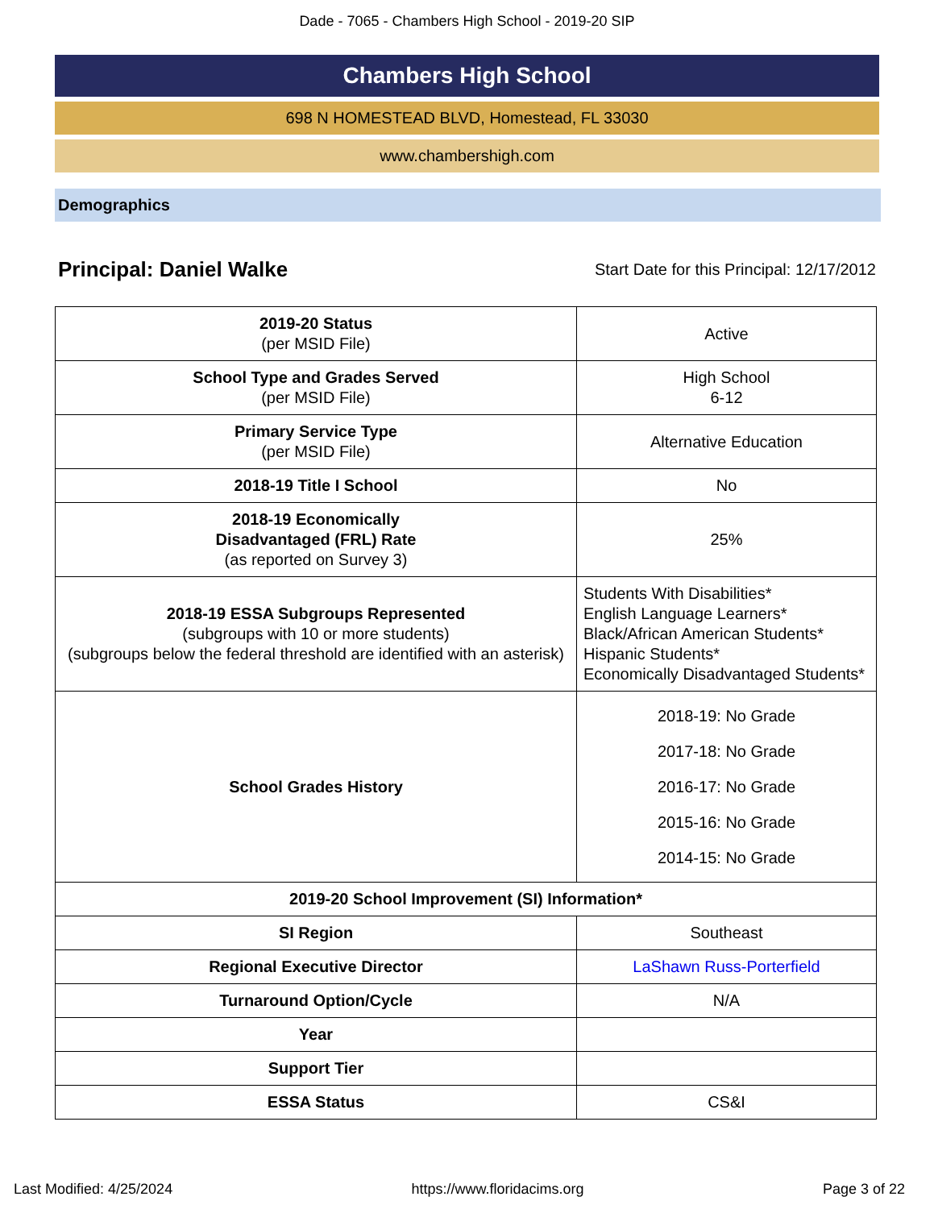Dade - 7065 - Chambers High School - 2019-20 SIP
Chambers High School
698 N HOMESTEAD BLVD, Homestead, FL 33030
www.chambershigh.com
Demographics
Principal: Daniel Walke Start Date for this Principal: 12/17/2012
| 2019-20 Status (per MSID File) | Active |
| School Type and Grades Served (per MSID File) | High School 6-12 |
| Primary Service Type (per MSID File) | Alternative Education |
| 2018-19 Title I School | No |
| 2018-19 Economically Disadvantaged (FRL) Rate (as reported on Survey 3) | 25% |
| 2018-19 ESSA Subgroups Represented (subgroups with 10 or more students) (subgroups below the federal threshold are identified with an asterisk) | Students With Disabilities* English Language Learners* Black/African American Students* Hispanic Students* Economically Disadvantaged Students* |
| School Grades History | 2018-19: No Grade 2017-18: No Grade 2016-17: No Grade 2015-16: No Grade 2014-15: No Grade |
| 2019-20 School Improvement (SI) Information* | |
| SI Region | Southeast |
| Regional Executive Director | LaShawn Russ-Porterfield |
| Turnaround Option/Cycle | N/A |
| Year | |
| Support Tier | |
| ESSA Status | CS&I |
Last Modified: 4/25/2024 https://www.floridacims.org Page 3 of 22